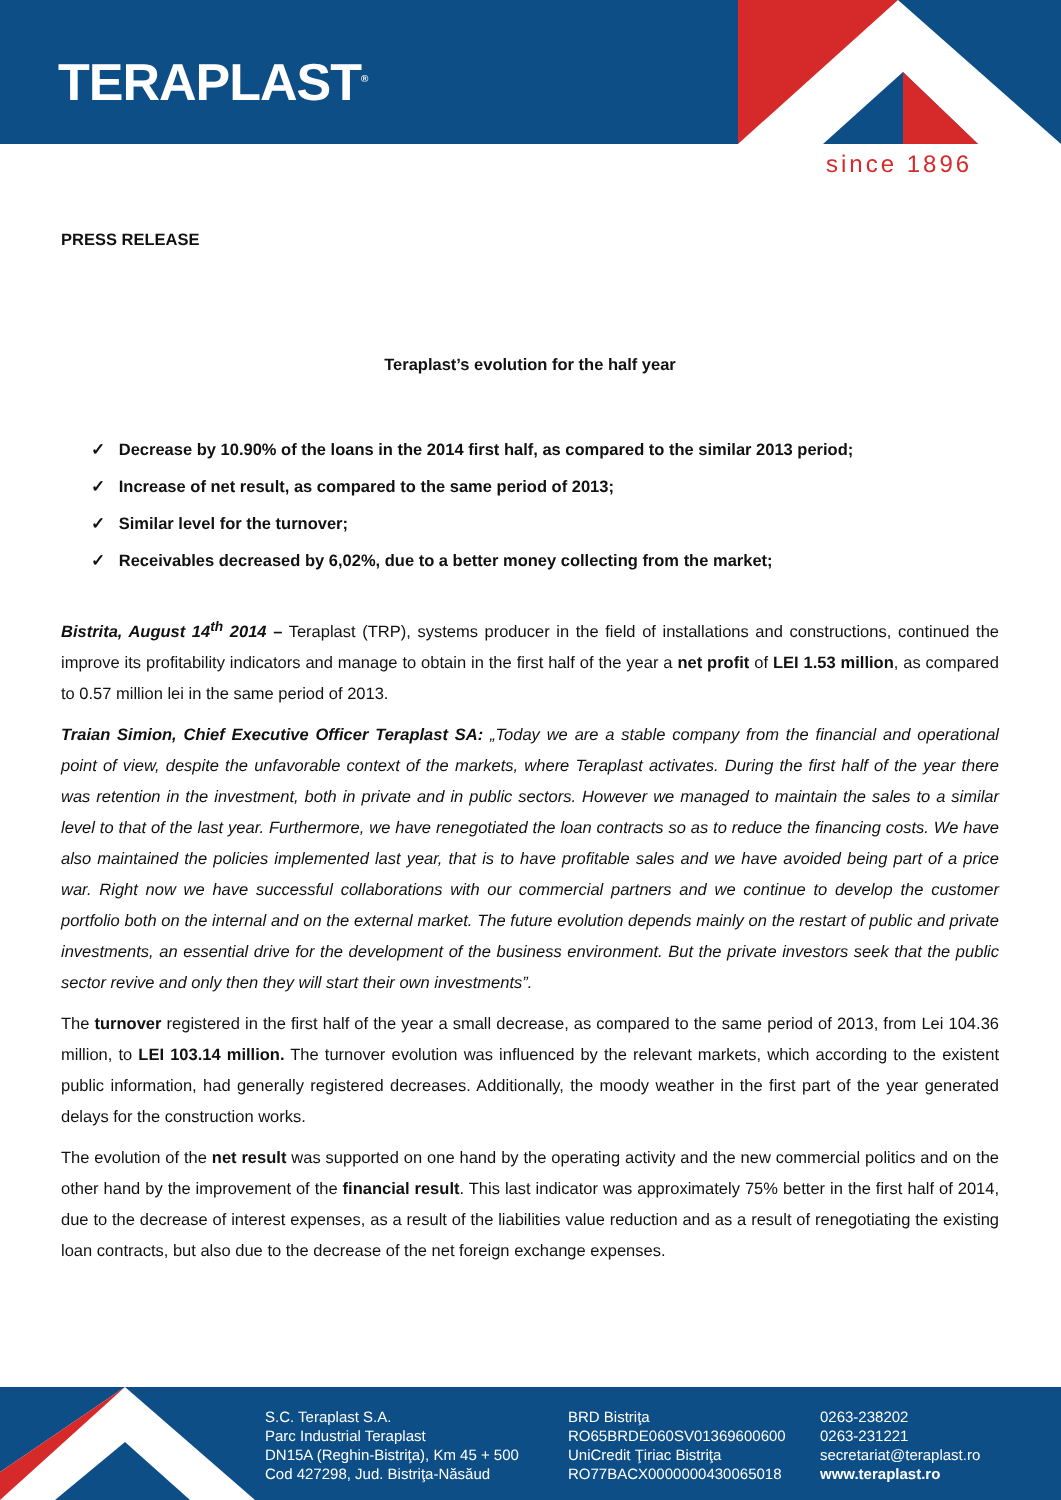TERAPLAST<sup>®</sup>
since 1896
PRESS RELEASE
Teraplast’s evolution for the half year
✓ Decrease by 10.90% of the loans in the 2014 first half, as compared to the similar 2013 period;
✓ Increase of net result, as compared to the same period of 2013;
✓ Similar level for the turnover;
✓ Receivables decreased by 6,02%, due to a better money collecting from the market;
Bistrita, August 14<sup>th</sup> 2014 – Teraplast (TRP), systems producer in the field of installations and constructions, continued the improve its profitability indicators and manage to obtain in the first half of the year a net profit of LEI 1.53 million, as compared to 0.57 million lei in the same period of 2013.
Traian Simion, Chief Executive Officer Teraplast SA: „Today we are a stable company from the financial and operational point of view, despite the unfavorable context of the markets, where Teraplast activates. During the first half of the year there was retention in the investment, both in private and in public sectors. However we managed to maintain the sales to a similar level to that of the last year. Furthermore, we have renegotiated the loan contracts so as to reduce the financing costs. We have also maintained the policies implemented last year, that is to have profitable sales and we have avoided being part of a price war. Right now we have successful collaborations with our commercial partners and we continue to develop the customer portfolio both on the internal and on the external market. The future evolution depends mainly on the restart of public and private investments, an essential drive for the development of the business environment. But the private investors seek that the public sector revive and only then they will start their own investments”.
The turnover registered in the first half of the year a small decrease, as compared to the same period of 2013, from Lei 104.36 million, to LEI 103.14 million. The turnover evolution was influenced by the relevant markets, which according to the existent public information, had generally registered decreases. Additionally, the moody weather in the first part of the year generated delays for the construction works.
The evolution of the net result was supported on one hand by the operating activity and the new commercial politics and on the other hand by the improvement of the financial result. This last indicator was approximately 75% better in the first half of 2014, due to the decrease of interest expenses, as a result of the liabilities value reduction and as a result of renegotiating the existing loan contracts, but also due to the decrease of the net foreign exchange expenses.
S.C. Teraplast S.A.
Parc Industrial Teraplast
DN15A (Reghin-Bistriţa), Km 45 + 500
Cod 427298, Jud. Bistriţa-Năsăud
BRD Bistriţa
RO65BRDE060SV01369600600
UniCredit Ţiriac Bistriţa
RO77BACX0000000430065018
0263-238202
0263-231221
secretariat@teraplast.ro
www.teraplast.ro